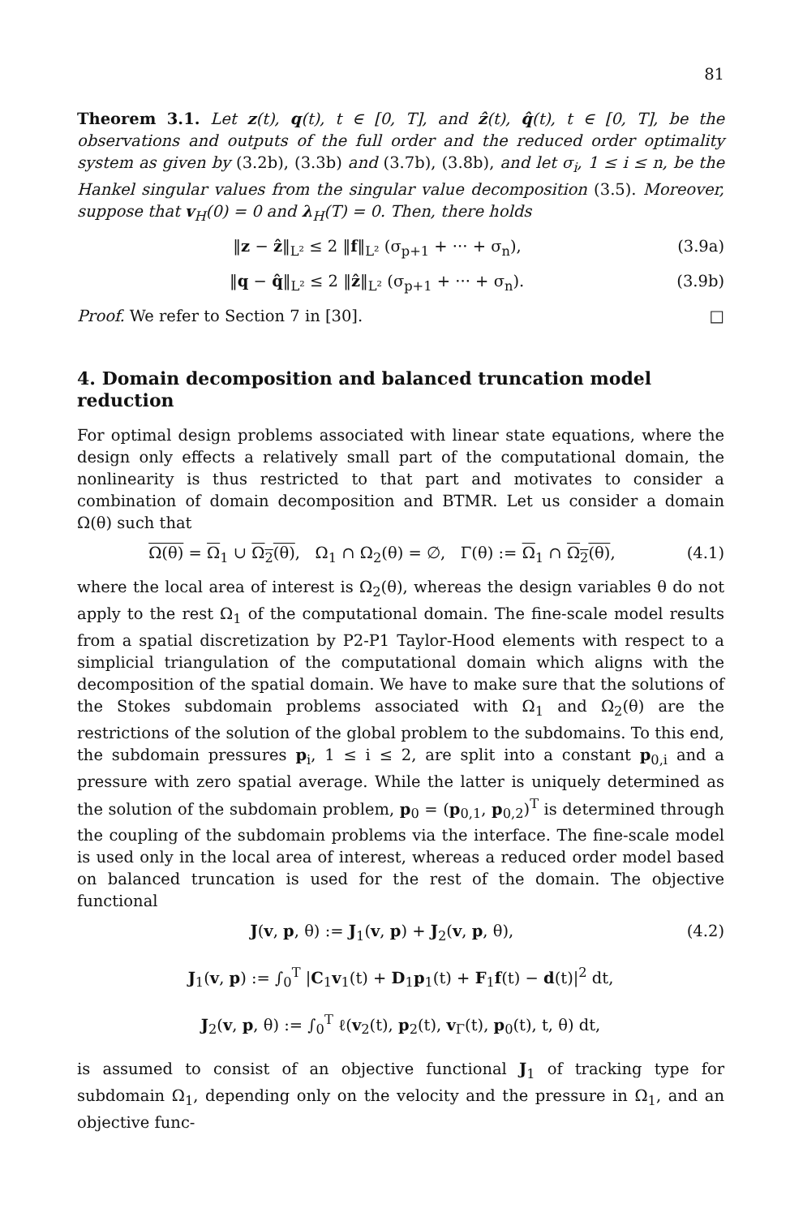81
Theorem 3.1. Let z(t), q(t), t ∈ [0, T], and ẑ(t), q̂(t), t ∈ [0, T], be the observations and outputs of the full order and the reduced order optimality system as given by (3.2b), (3.3b) and (3.7b), (3.8b), and let σ<sub>i</sub>, 1 ≤ i ≤ n, be the Hankel singular values from the singular value decomposition (3.5). Moreover, suppose that v<sub>H</sub>(0) = 0 and λ<sub>H</sub>(T) = 0. Then, there holds
‖z − ẑ‖<sub>L²</sub> ≤ 2 ‖f‖<sub>L²</sub> (σ<sub>p+1</sub> + ··· + σ<sub>n</sub>), (3.9a)
‖q − q̂‖<sub>L²</sub> ≤ 2 ‖ẑ‖<sub>L²</sub> (σ<sub>p+1</sub> + ··· + σ<sub>n</sub>). (3.9b)
Proof. We refer to Section 7 in [30]. □
4. Domain decomposition and balanced truncation model reduction
For optimal design problems associated with linear state equations, where the design only effects a relatively small part of the computational domain, the nonlinearity is thus restricted to that part and motivates to consider a combination of domain decomposition and BTMR. Let us consider a domain Ω(θ) such that
Ω(θ) = Ω<sub>1</sub> ∪ Ω<sub>2</sub>(θ), Ω<sub>1</sub> ∩ Ω<sub>2</sub>(θ) = ∅, Γ(θ) := Ω<sub>1</sub> ∩ Ω<sub>2</sub>(θ), (4.1)
where the local area of interest is Ω<sub>2</sub>(θ), whereas the design variables θ do not apply to the rest Ω<sub>1</sub> of the computational domain. The fine-scale model results from a spatial discretization by P2-P1 Taylor-Hood elements with respect to a simplicial triangulation of the computational domain which aligns with the decomposition of the spatial domain. We have to make sure that the solutions of the Stokes subdomain problems associated with Ω<sub>1</sub> and Ω<sub>2</sub>(θ) are the restrictions of the solution of the global problem to the subdomains. To this end, the subdomain pressures p<sub>i</sub>, 1 ≤ i ≤ 2, are split into a constant p<sub>0,i</sub> and a pressure with zero spatial average. While the latter is uniquely determined as the solution of the subdomain problem, p<sub>0</sub> = (p<sub>0,1</sub>, p<sub>0,2</sub>)<sup>T</sup> is determined through the coupling of the subdomain problems via the interface. The fine-scale model is used only in the local area of interest, whereas a reduced order model based on balanced truncation is used for the rest of the domain. The objective functional
J(v, p, θ) := J<sub>1</sub>(v, p) + J<sub>2</sub>(v, p, θ), (4.2)
J<sub>1</sub>(v, p) := ∫<sub>0</sub><sup>T</sup> |C<sub>1</sub>v<sub>1</sub>(t) + D<sub>1</sub>p<sub>1</sub>(t) + F<sub>1</sub>f(t) − d(t)|<sup>2</sup> dt,
J<sub>2</sub>(v, p, θ) := ∫<sub>0</sub><sup>T</sup> ℓ(v<sub>2</sub>(t), p<sub>2</sub>(t), v<sub>Γ</sub>(t), p<sub>0</sub>(t), t, θ) dt,
is assumed to consist of an objective functional J<sub>1</sub> of tracking type for subdomain Ω<sub>1</sub>, depending only on the velocity and the pressure in Ω<sub>1</sub>, and an objective func-